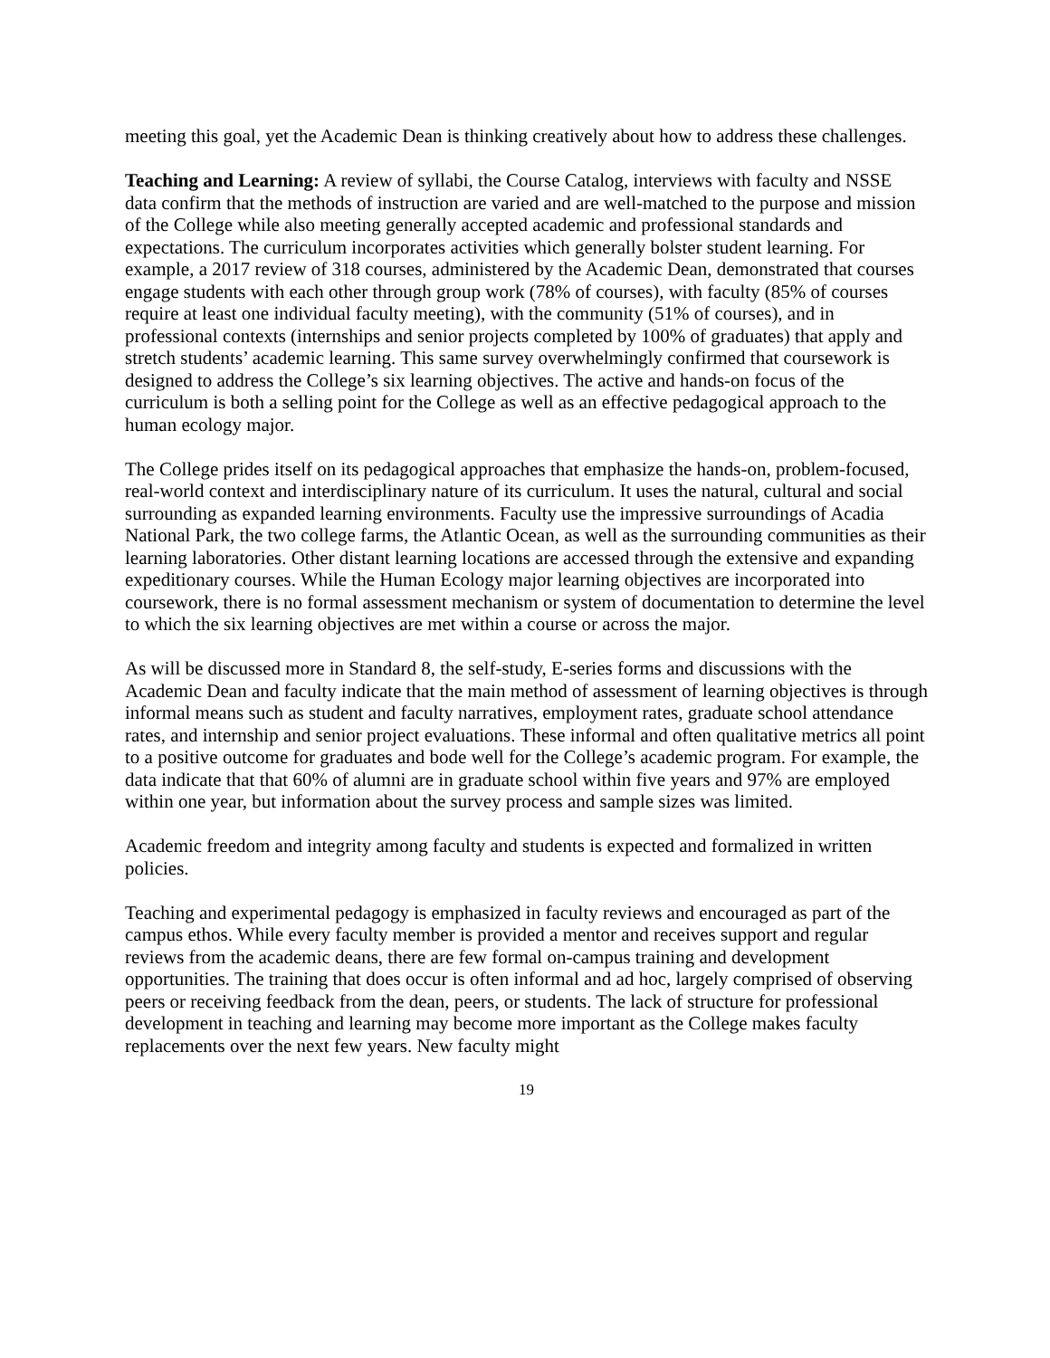meeting this goal, yet the Academic Dean is thinking creatively about how to address these challenges.
Teaching and Learning: A review of syllabi, the Course Catalog, interviews with faculty and NSSE data confirm that the methods of instruction are varied and are well-matched to the purpose and mission of the College while also meeting generally accepted academic and professional standards and expectations. The curriculum incorporates activities which generally bolster student learning. For example, a 2017 review of 318 courses, administered by the Academic Dean, demonstrated that courses engage students with each other through group work (78% of courses), with faculty (85% of courses require at least one individual faculty meeting), with the community (51% of courses), and in professional contexts (internships and senior projects completed by 100% of graduates) that apply and stretch students’ academic learning. This same survey overwhelmingly confirmed that coursework is designed to address the College’s six learning objectives. The active and hands-on focus of the curriculum is both a selling point for the College as well as an effective pedagogical approach to the human ecology major.
The College prides itself on its pedagogical approaches that emphasize the hands-on, problem-focused, real-world context and interdisciplinary nature of its curriculum. It uses the natural, cultural and social surrounding as expanded learning environments. Faculty use the impressive surroundings of Acadia National Park, the two college farms, the Atlantic Ocean, as well as the surrounding communities as their learning laboratories. Other distant learning locations are accessed through the extensive and expanding expeditionary courses. While the Human Ecology major learning objectives are incorporated into coursework, there is no formal assessment mechanism or system of documentation to determine the level to which the six learning objectives are met within a course or across the major.
As will be discussed more in Standard 8, the self-study, E-series forms and discussions with the Academic Dean and faculty indicate that the main method of assessment of learning objectives is through informal means such as student and faculty narratives, employment rates, graduate school attendance rates, and internship and senior project evaluations. These informal and often qualitative metrics all point to a positive outcome for graduates and bode well for the College’s academic program. For example, the data indicate that that 60% of alumni are in graduate school within five years and 97% are employed within one year, but information about the survey process and sample sizes was limited.
Academic freedom and integrity among faculty and students is expected and formalized in written policies.
Teaching and experimental pedagogy is emphasized in faculty reviews and encouraged as part of the campus ethos. While every faculty member is provided a mentor and receives support and regular reviews from the academic deans, there are few formal on-campus training and development opportunities. The training that does occur is often informal and ad hoc, largely comprised of observing peers or receiving feedback from the dean, peers, or students. The lack of structure for professional development in teaching and learning may become more important as the College makes faculty replacements over the next few years. New faculty might
19